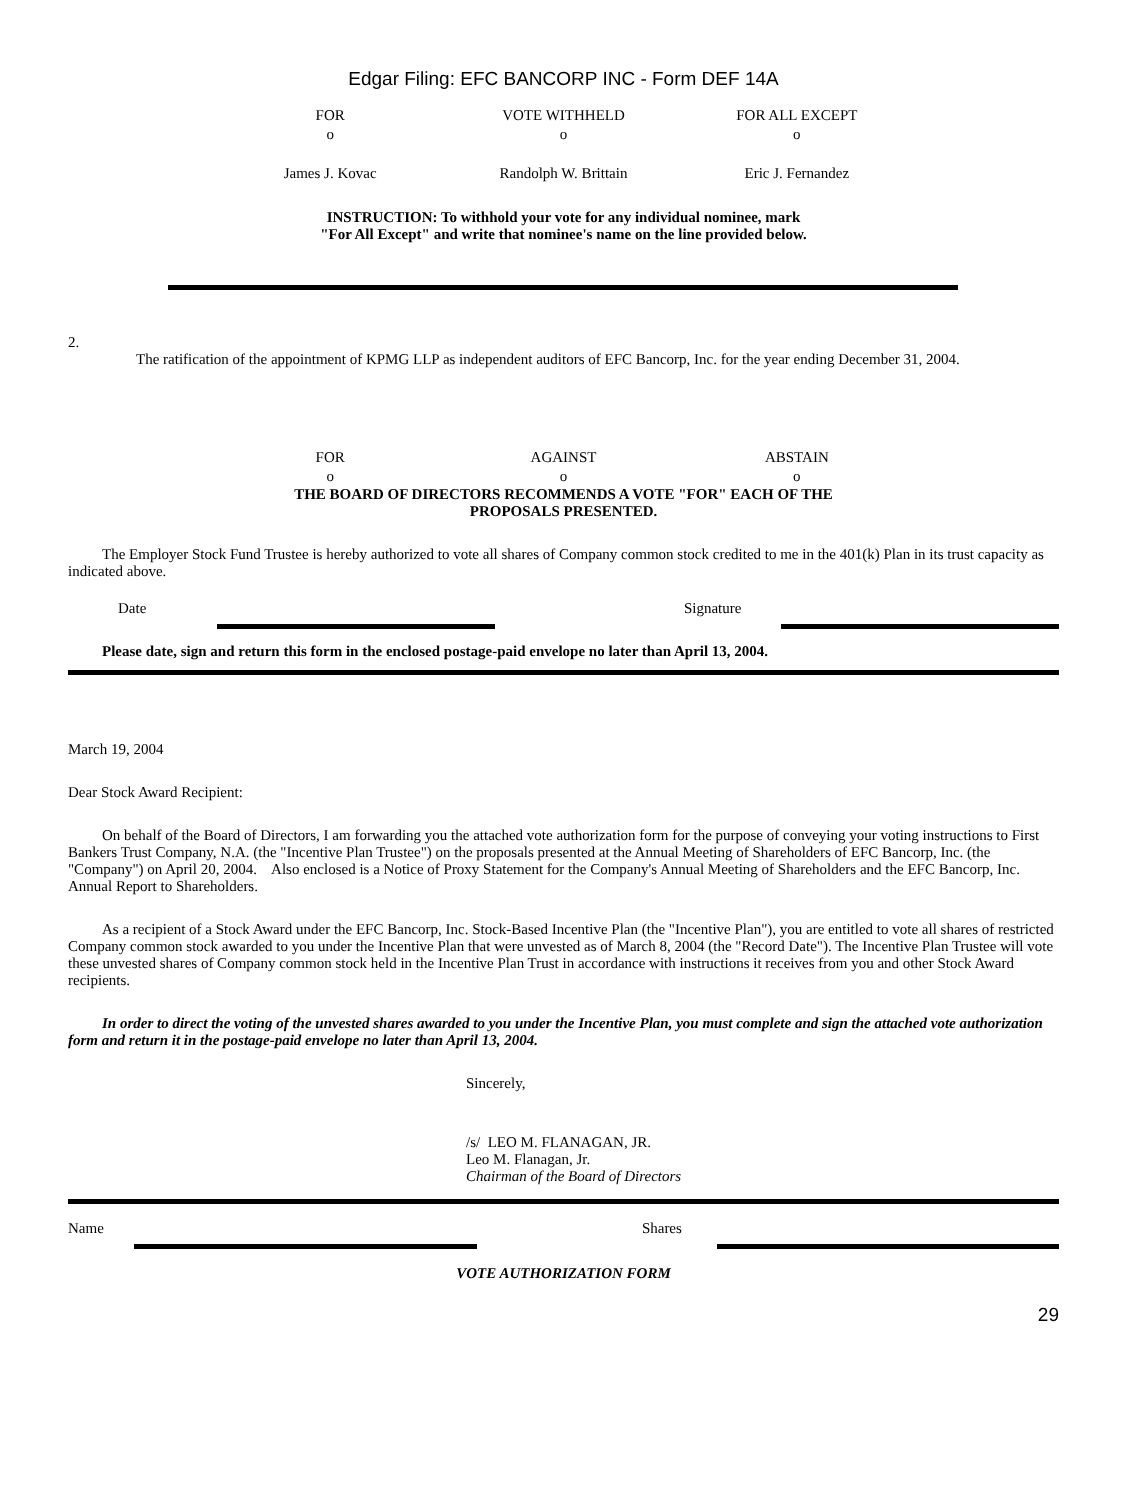Edgar Filing: EFC BANCORP INC - Form DEF 14A
| FOR | VOTE WITHHELD | FOR ALL EXCEPT |
| o | o | o |
| James J. Kovac | Randolph W. Brittain | Eric J. Fernandez |
INSTRUCTION: To withhold your vote for any individual nominee, mark
"For All Except" and write that nominee's name on the line provided below.
2.
The ratification of the appointment of KPMG LLP as independent auditors of EFC Bancorp, Inc. for the year ending December 31, 2004.
| FOR | AGAINST | ABSTAIN |
| o | o | o |
THE BOARD OF DIRECTORS RECOMMENDS A VOTE "FOR" EACH OF THE
PROPOSALS PRESENTED.
The Employer Stock Fund Trustee is hereby authorized to vote all shares of Company common stock credited to me in the 401(k) Plan in its trust capacity as indicated above.
Date Signature
Please date, sign and return this form in the enclosed postage-paid envelope no later than April 13, 2004.
March 19, 2004
Dear Stock Award Recipient:
On behalf of the Board of Directors, I am forwarding you the attached vote authorization form for the purpose of conveying your voting instructions to First Bankers Trust Company, N.A. (the "Incentive Plan Trustee") on the proposals presented at the Annual Meeting of Shareholders of EFC Bancorp, Inc. (the "Company") on April 20, 2004. Also enclosed is a Notice of Proxy Statement for the Company's Annual Meeting of Shareholders and the EFC Bancorp, Inc. Annual Report to Shareholders.
As a recipient of a Stock Award under the EFC Bancorp, Inc. Stock-Based Incentive Plan (the "Incentive Plan"), you are entitled to vote all shares of restricted Company common stock awarded to you under the Incentive Plan that were unvested as of March 8, 2004 (the "Record Date"). The Incentive Plan Trustee will vote these unvested shares of Company common stock held in the Incentive Plan Trust in accordance with instructions it receives from you and other Stock Award recipients.
In order to direct the voting of the unvested shares awarded to you under the Incentive Plan, you must complete and sign the attached vote authorization form and return it in the postage-paid envelope no later than April 13, 2004.
Sincerely,
/s/ LEO M. FLANAGAN, JR.
Leo M. Flanagan, Jr.
Chairman of the Board of Directors
Name Shares
VOTE AUTHORIZATION FORM
29